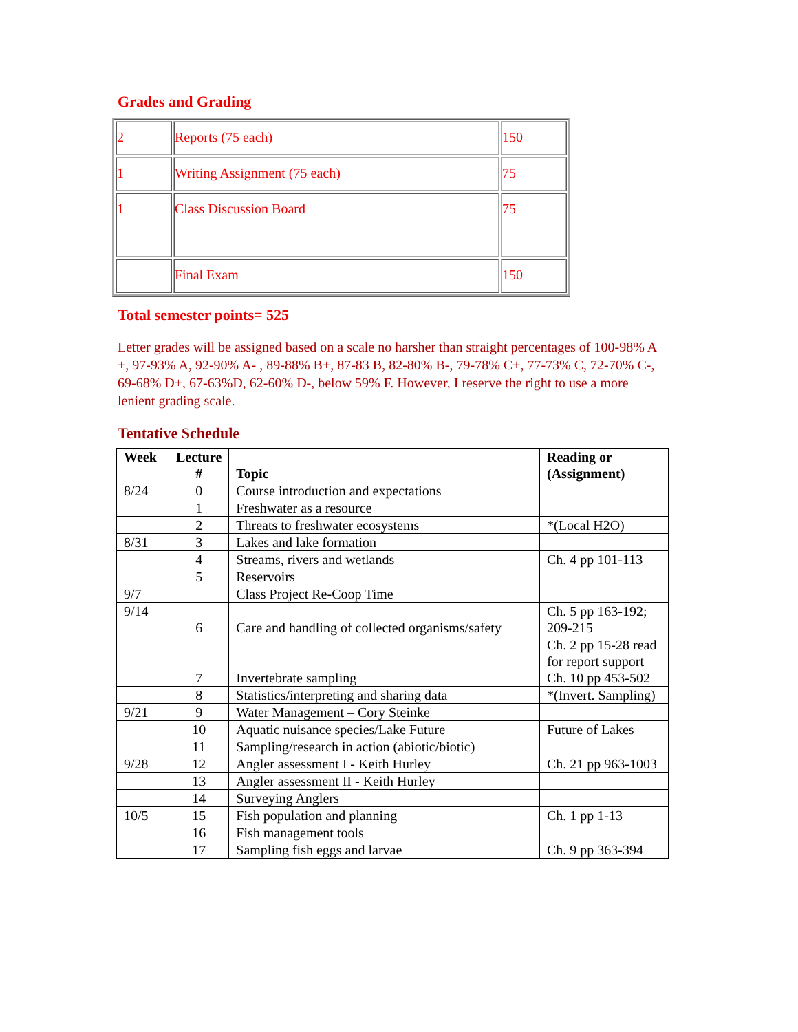Grades and Grading
| 2 | Reports (75 each) | 150 |
| 1 | Writing Assignment (75 each) | 75 |
| 1 | Class Discussion Board | 75 |
| | Final Exam | 150 |
Total semester points= 525
Letter grades will be assigned based on a scale no harsher than straight percentages of 100-98% A +, 97-93% A, 92-90% A- , 89-88% B+, 87-83 B, 82-80% B-, 79-78% C+, 77-73% C, 72-70% C-, 69-68% D+, 67-63%D, 62-60% D-, below 59% F. However, I reserve the right to use a more lenient grading scale.
Tentative Schedule
| Week | Lecture # | Topic | Reading or (Assignment) |
| --- | --- | --- | --- |
| 8/24 | 0 | Course introduction and expectations | |
| | 1 | Freshwater as a resource | |
| | 2 | Threats to freshwater ecosystems | *(Local H2O) |
| 8/31 | 3 | Lakes and lake formation | |
| | 4 | Streams, rivers and wetlands | Ch. 4 pp 101-113 |
| | 5 | Reservoirs | |
| 9/7 | | Class Project Re-Coop Time | |
| 9/14 | 6 | Care and handling of collected organisms/safety | Ch. 5 pp 163-192; 209-215 |
| | 7 | Invertebrate sampling | Ch. 2 pp 15-28 read for report support Ch. 10 pp 453-502 |
| | 8 | Statistics/interpreting and sharing data | *(Invert. Sampling) |
| 9/21 | 9 | Water Management – Cory Steinke | |
| | 10 | Aquatic nuisance species/Lake Future | Future of Lakes |
| | 11 | Sampling/research in action (abiotic/biotic) | |
| 9/28 | 12 | Angler assessment I - Keith Hurley | Ch. 21 pp 963-1003 |
| | 13 | Angler assessment II - Keith Hurley | |
| | 14 | Surveying Anglers | |
| 10/5 | 15 | Fish population and planning | Ch. 1 pp 1-13 |
| | 16 | Fish management tools | |
| | 17 | Sampling fish eggs and larvae | Ch. 9 pp 363-394 |